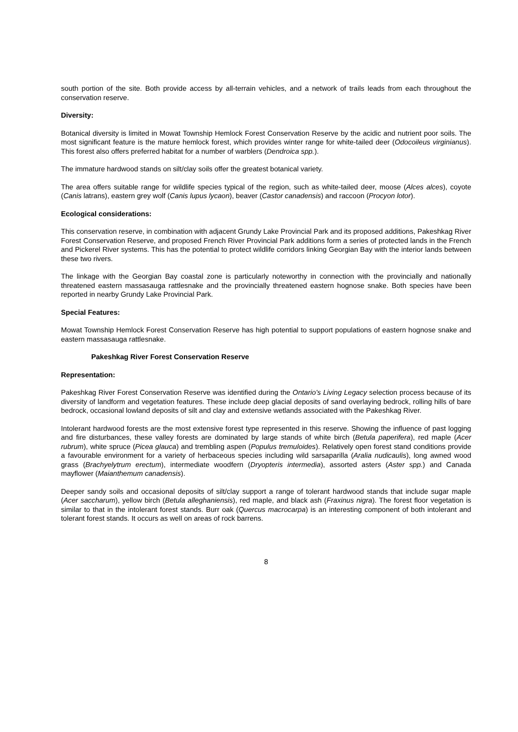south portion of the site. Both provide access by all-terrain vehicles, and a network of trails leads from each throughout the conservation reserve.
Diversity:
Botanical diversity is limited in Mowat Township Hemlock Forest Conservation Reserve by the acidic and nutrient poor soils. The most significant feature is the mature hemlock forest, which provides winter range for white-tailed deer (Odocoileus virginianus). This forest also offers preferred habitat for a number of warblers (Dendroica spp.).
The immature hardwood stands on silt/clay soils offer the greatest botanical variety.
The area offers suitable range for wildlife species typical of the region, such as white-tailed deer, moose (Alces alces), coyote (Canis latrans), eastern grey wolf (Canis lupus lycaon), beaver (Castor canadensis) and raccoon (Procyon lotor).
Ecological considerations:
This conservation reserve, in combination with adjacent Grundy Lake Provincial Park and its proposed additions, Pakeshkag River Forest Conservation Reserve, and proposed French River Provincial Park additions form a series of protected lands in the French and Pickerel River systems. This has the potential to protect wildlife corridors linking Georgian Bay with the interior lands between these two rivers.
The linkage with the Georgian Bay coastal zone is particularly noteworthy in connection with the provincially and nationally threatened eastern massasauga rattlesnake and the provincially threatened eastern hognose snake. Both species have been reported in nearby Grundy Lake Provincial Park.
Special Features:
Mowat Township Hemlock Forest Conservation Reserve has high potential to support populations of eastern hognose snake and eastern massasauga rattlesnake.
Pakeshkag River Forest Conservation Reserve
Representation:
Pakeshkag River Forest Conservation Reserve was identified during the Ontario's Living Legacy selection process because of its diversity of landform and vegetation features. These include deep glacial deposits of sand overlaying bedrock, rolling hills of bare bedrock, occasional lowland deposits of silt and clay and extensive wetlands associated with the Pakeshkag River.
Intolerant hardwood forests are the most extensive forest type represented in this reserve. Showing the influence of past logging and fire disturbances, these valley forests are dominated by large stands of white birch (Betula paperifera), red maple (Acer rubrum), white spruce (Picea glauca) and trembling aspen (Populus tremuloides). Relatively open forest stand conditions provide a favourable environment for a variety of herbaceous species including wild sarsaparilla (Aralia nudicaulis), long awned wood grass (Brachyelytrum erectum), intermediate woodfern (Dryopteris intermedia), assorted asters (Aster spp.) and Canada mayflower (Maianthemum canadensis).
Deeper sandy soils and occasional deposits of silt/clay support a range of tolerant hardwood stands that include sugar maple (Acer saccharum), yellow birch (Betula alleghaniensis), red maple, and black ash (Fraxinus nigra). The forest floor vegetation is similar to that in the intolerant forest stands. Burr oak (Quercus macrocarpa) is an interesting component of both intolerant and tolerant forest stands. It occurs as well on areas of rock barrens.
8